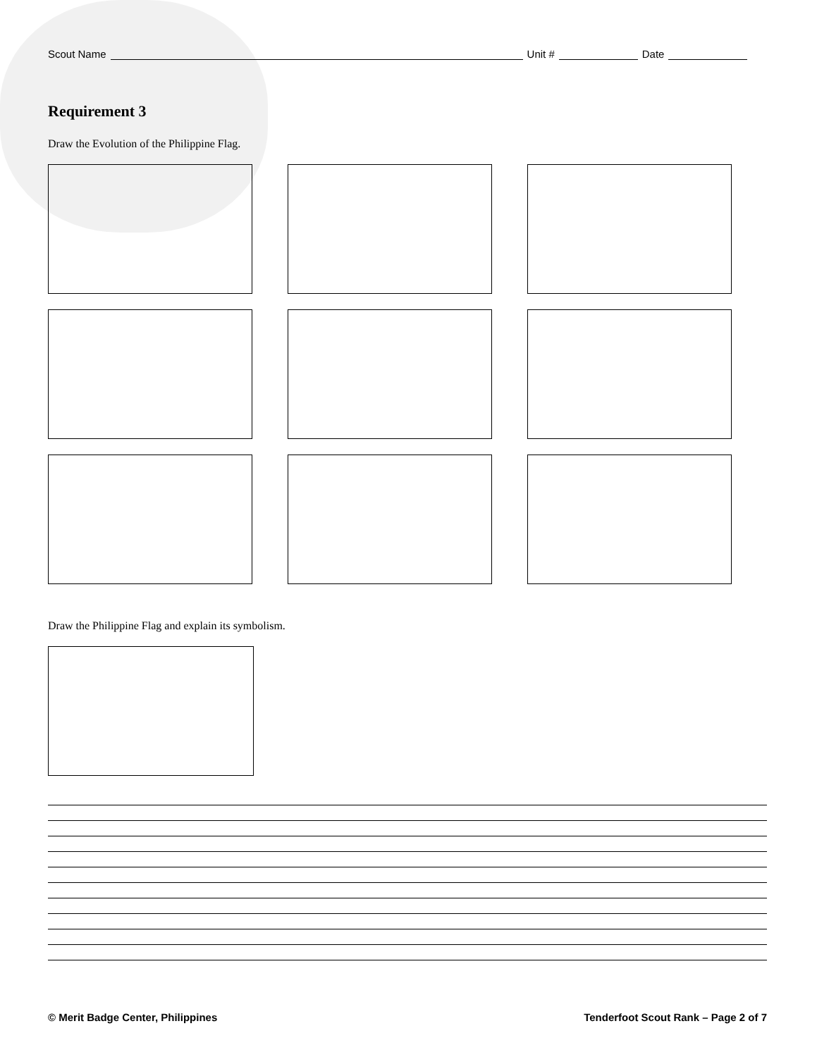Scout Name Unit # Date
Requirement 3
Draw the Evolution of the Philippine Flag.
Draw the Philippine Flag and explain its symbolism.
© Merit Badge Center, Philippines Tenderfoot Scout Rank – Page 2 of 7